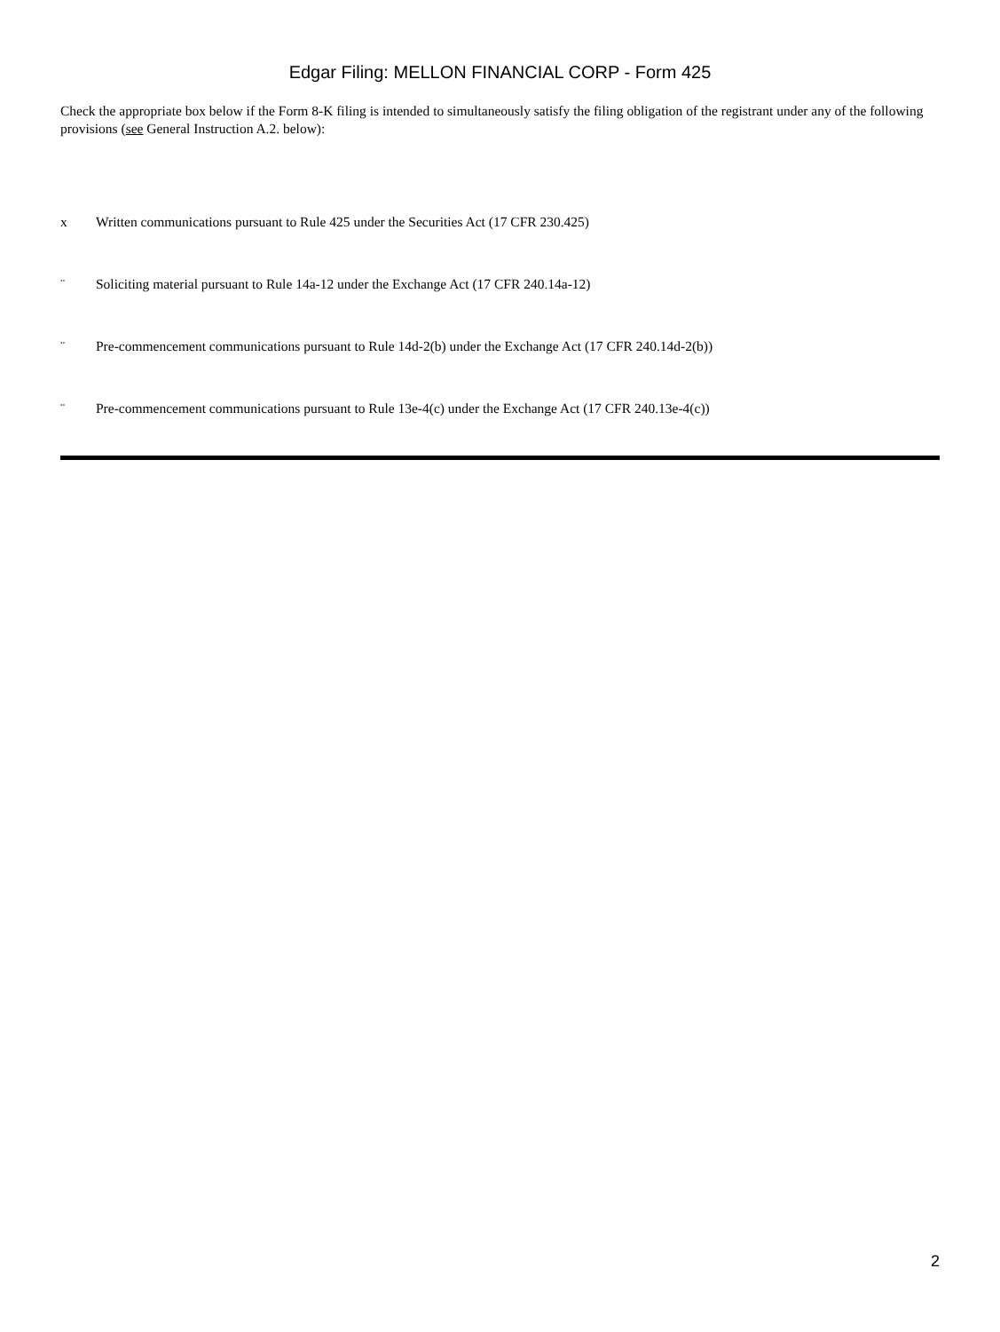Edgar Filing: MELLON FINANCIAL CORP - Form 425
Check the appropriate box below if the Form 8-K filing is intended to simultaneously satisfy the filing obligation of the registrant under any of the following provisions (see General Instruction A.2. below):
x Written communications pursuant to Rule 425 under the Securities Act (17 CFR 230.425)
¨ Soliciting material pursuant to Rule 14a-12 under the Exchange Act (17 CFR 240.14a-12)
¨ Pre-commencement communications pursuant to Rule 14d-2(b) under the Exchange Act (17 CFR 240.14d-2(b))
¨ Pre-commencement communications pursuant to Rule 13e-4(c) under the Exchange Act (17 CFR 240.13e-4(c))
2